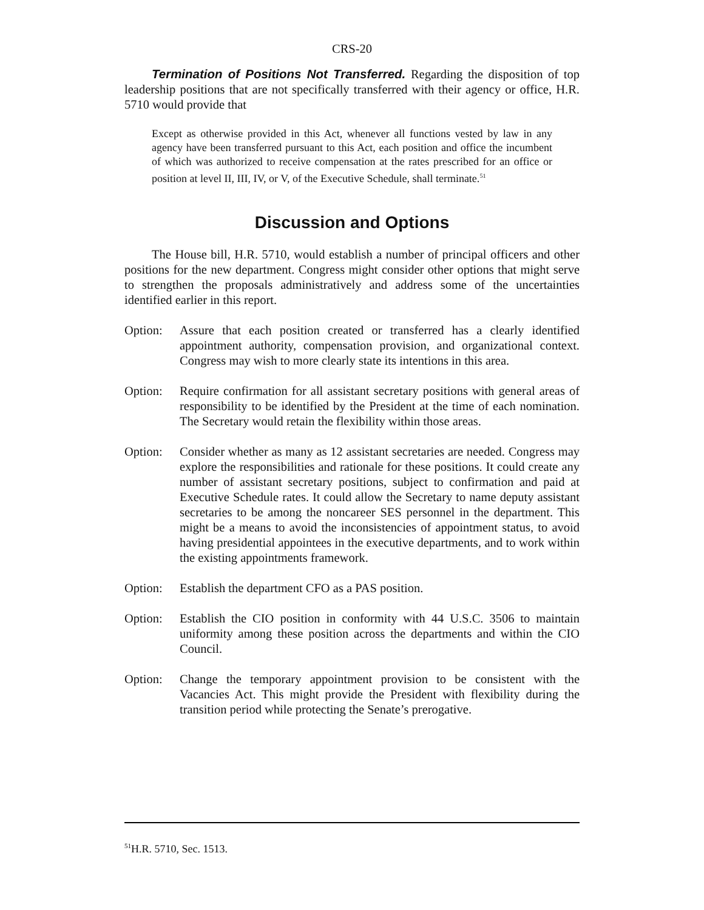CRS-20
Termination of Positions Not Transferred. Regarding the disposition of top leadership positions that are not specifically transferred with their agency or office, H.R. 5710 would provide that
Except as otherwise provided in this Act, whenever all functions vested by law in any agency have been transferred pursuant to this Act, each position and office the incumbent of which was authorized to receive compensation at the rates prescribed for an office or position at level II, III, IV, or V, of the Executive Schedule, shall terminate.<sup>51</sup>
Discussion and Options
The House bill, H.R. 5710, would establish a number of principal officers and other positions for the new department. Congress might consider other options that might serve to strengthen the proposals administratively and address some of the uncertainties identified earlier in this report.
Option: Assure that each position created or transferred has a clearly identified appointment authority, compensation provision, and organizational context. Congress may wish to more clearly state its intentions in this area.
Option: Require confirmation for all assistant secretary positions with general areas of responsibility to be identified by the President at the time of each nomination. The Secretary would retain the flexibility within those areas.
Option: Consider whether as many as 12 assistant secretaries are needed. Congress may explore the responsibilities and rationale for these positions. It could create any number of assistant secretary positions, subject to confirmation and paid at Executive Schedule rates. It could allow the Secretary to name deputy assistant secretaries to be among the noncareer SES personnel in the department. This might be a means to avoid the inconsistencies of appointment status, to avoid having presidential appointees in the executive departments, and to work within the existing appointments framework.
Option: Establish the department CFO as a PAS position.
Option: Establish the CIO position in conformity with 44 U.S.C. 3506 to maintain uniformity among these position across the departments and within the CIO Council.
Option: Change the temporary appointment provision to be consistent with the Vacancies Act. This might provide the President with flexibility during the transition period while protecting the Senate’s prerogative.
<sup>51</sup>H.R. 5710, Sec. 1513.